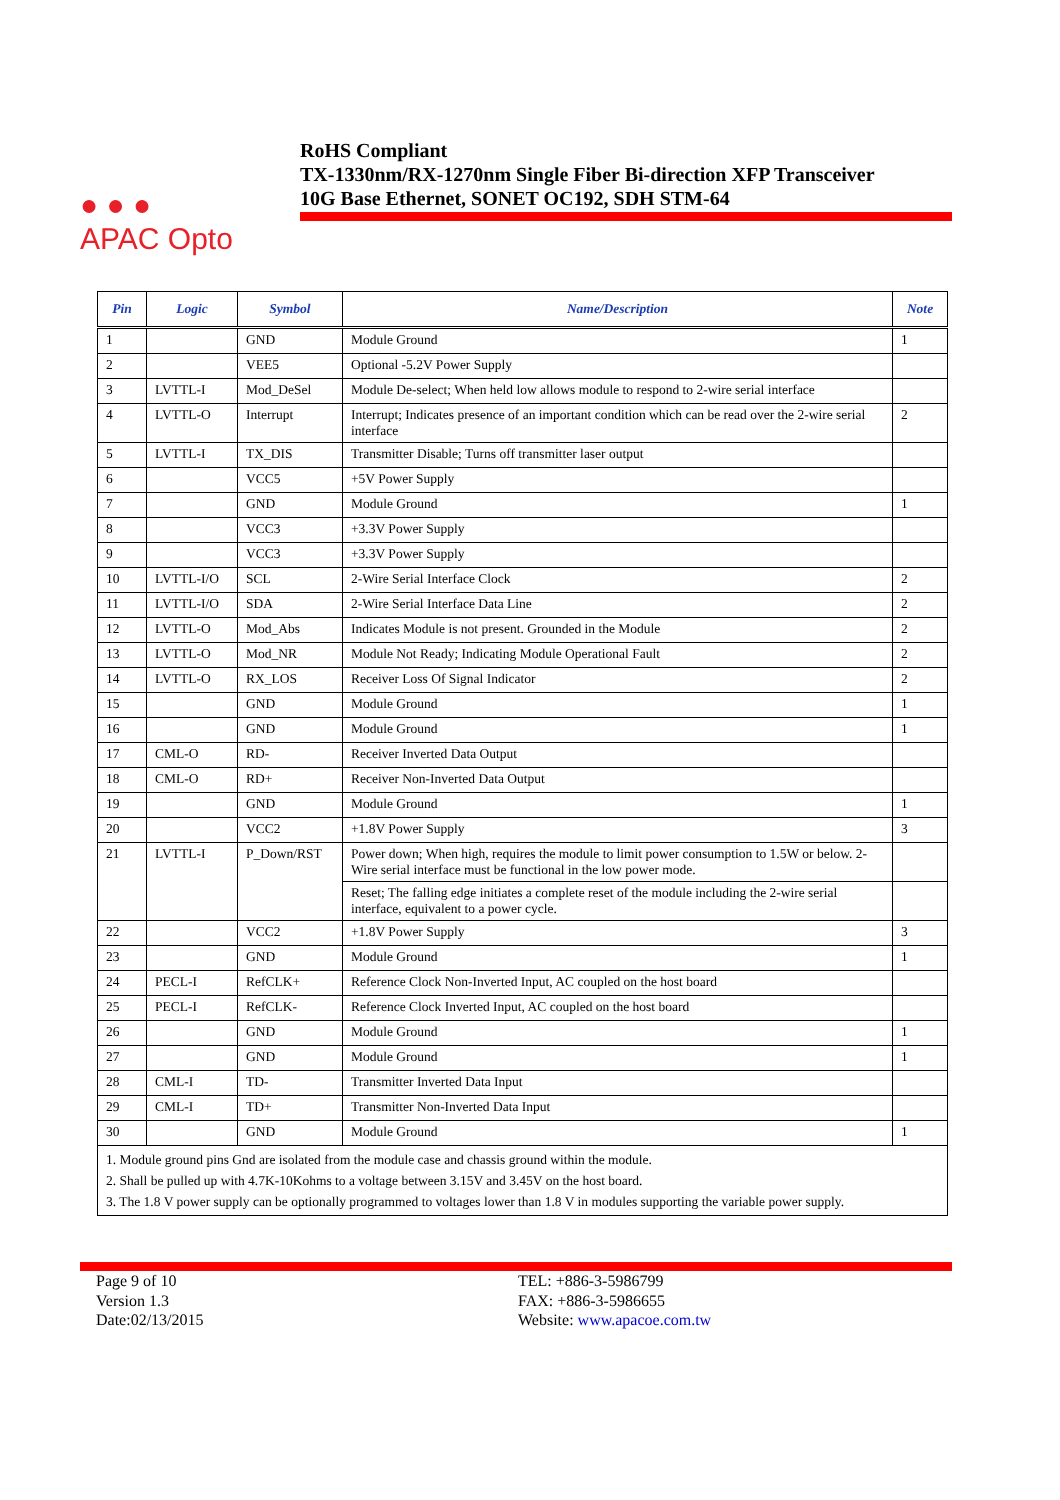● ● ●
APAC Opto
RoHS Compliant
TX-1330nm/RX-1270nm Single Fiber Bi-direction XFP Transceiver
10G Base Ethernet, SONET OC192, SDH STM-64
| Pin | Logic | Symbol | Name/Description | Note |
| --- | --- | --- | --- | --- |
| 1 | | GND | Module Ground | 1 |
| 2 | | VEE5 | Optional -5.2V Power Supply | |
| 3 | LVTTL-I | Mod_DeSel | Module De-select; When held low allows module to respond to 2-wire serial interface | |
| 4 | LVTTL-O | Interrupt | Interrupt; Indicates presence of an important condition which can be read over the 2-wire serial interface | 2 |
| 5 | LVTTL-I | TX_DIS | Transmitter Disable; Turns off transmitter laser output | |
| 6 | | VCC5 | +5V Power Supply | |
| 7 | | GND | Module Ground | 1 |
| 8 | | VCC3 | +3.3V Power Supply | |
| 9 | | VCC3 | +3.3V Power Supply | |
| 10 | LVTTL-I/O | SCL | 2-Wire Serial Interface Clock | 2 |
| 11 | LVTTL-I/O | SDA | 2-Wire Serial Interface Data Line | 2 |
| 12 | LVTTL-O | Mod_Abs | Indicates Module is not present. Grounded in the Module | 2 |
| 13 | LVTTL-O | Mod_NR | Module Not Ready; Indicating Module Operational Fault | 2 |
| 14 | LVTTL-O | RX_LOS | Receiver Loss Of Signal Indicator | 2 |
| 15 | | GND | Module Ground | 1 |
| 16 | | GND | Module Ground | 1 |
| 17 | CML-O | RD- | Receiver Inverted Data Output | |
| 18 | CML-O | RD+ | Receiver Non-Inverted Data Output | |
| 19 | | GND | Module Ground | 1 |
| 20 | | VCC2 | +1.8V Power Supply | 3 |
| 21 | LVTTL-I | P_Down/RST | Power down; When high, requires the module to limit power consumption to 1.5W or below. 2-Wire serial interface must be functional in the low power mode. | |
| | | | Reset; The falling edge initiates a complete reset of the module including the 2-wire serial interface, equivalent to a power cycle. | |
| 22 | | VCC2 | +1.8V Power Supply | 3 |
| 23 | | GND | Module Ground | 1 |
| 24 | PECL-I | RefCLK+ | Reference Clock Non-Inverted Input, AC coupled on the host board | |
| 25 | PECL-I | RefCLK- | Reference Clock Inverted Input, AC coupled on the host board | |
| 26 | | GND | Module Ground | 1 |
| 27 | | GND | Module Ground | 1 |
| 28 | CML-I | TD- | Transmitter Inverted Data Input | |
| 29 | CML-I | TD+ | Transmitter Non-Inverted Data Input | |
| 30 | | GND | Module Ground | 1 |
| 1. Module ground pins Gnd are isolated from the module case and chassis ground within the module. 2. Shall be pulled up with 4.7K-10Kohms to a voltage between 3.15V and 3.45V on the host board. 3. The 1.8 V power supply can be optionally programmed to voltages lower than 1.8 V in modules supporting the variable power supply. | | | | |
Page 9 of 10
Version 1.3
Date:02/13/2015
TEL: +886-3-5986799
FAX: +886-3-5986655
Website: www.apacoe.com.tw